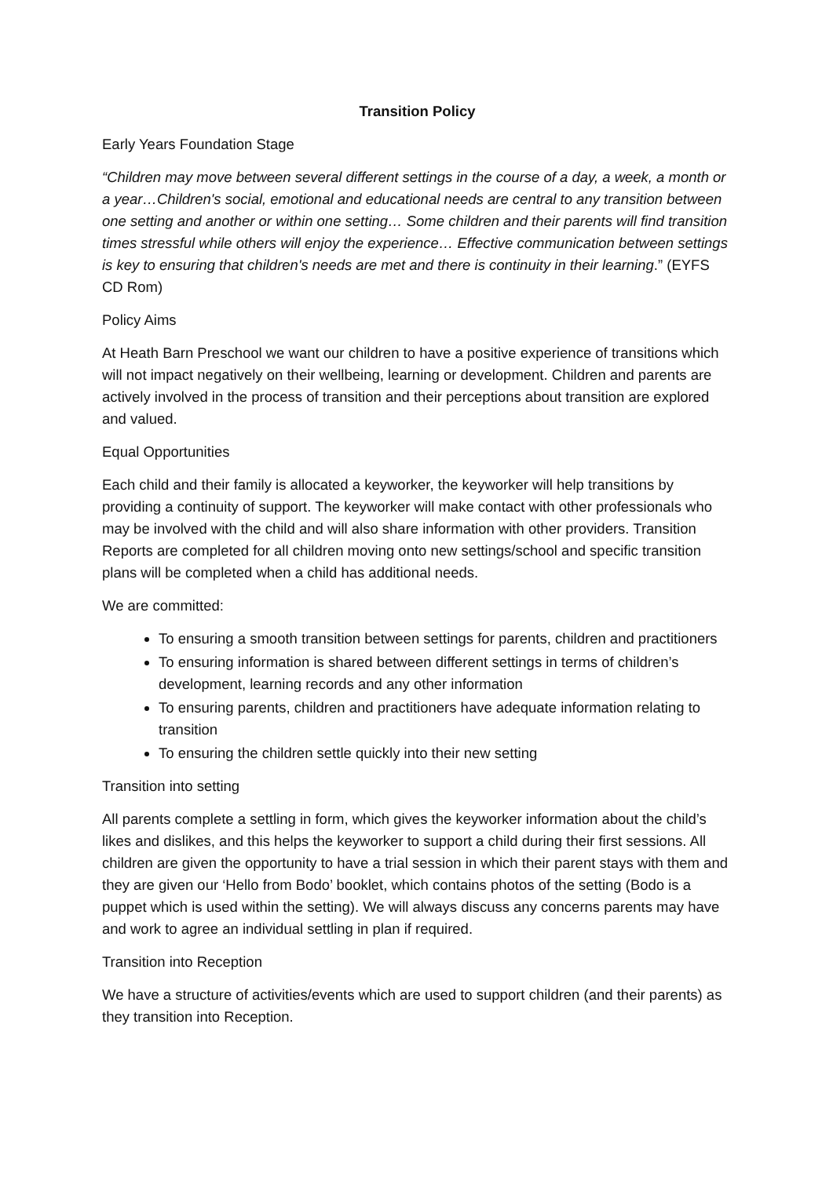Transition Policy
Early Years Foundation Stage
“Children may move between several different settings in the course of a day, a week, a month or a year…Children's social, emotional and educational needs are central to any transition between one setting and another or within one setting… Some children and their parents will find transition times stressful while others will enjoy the experience… Effective communication between settings is key to ensuring that children's needs are met and there is continuity in their learning.” (EYFS CD Rom)
Policy Aims
At Heath Barn Preschool we want our children to have a positive experience of transitions which will not impact negatively on their wellbeing, learning or development. Children and parents are actively involved in the process of transition and their perceptions about transition are explored and valued.
Equal Opportunities
Each child and their family is allocated a keyworker, the keyworker will help transitions by providing a continuity of support. The keyworker will make contact with other professionals who may be involved with the child and will also share information with other providers. Transition Reports are completed for all children moving onto new settings/school and specific transition plans will be completed when a child has additional needs.
We are committed:
To ensuring a smooth transition between settings for parents, children and practitioners
To ensuring information is shared between different settings in terms of children’s development, learning records and any other information
To ensuring parents, children and practitioners have adequate information relating to transition
To ensuring the children settle quickly into their new setting
Transition into setting
All parents complete a settling in form, which gives the keyworker information about the child’s likes and dislikes, and this helps the keyworker to support a child during their first sessions. All children are given the opportunity to have a trial session in which their parent stays with them and they are given our ‘Hello from Bodo’ booklet, which contains photos of the setting (Bodo is a puppet which is used within the setting). We will always discuss any concerns parents may have and work to agree an individual settling in plan if required.
Transition into Reception
We have a structure of activities/events which are used to support children (and their parents) as they transition into Reception.